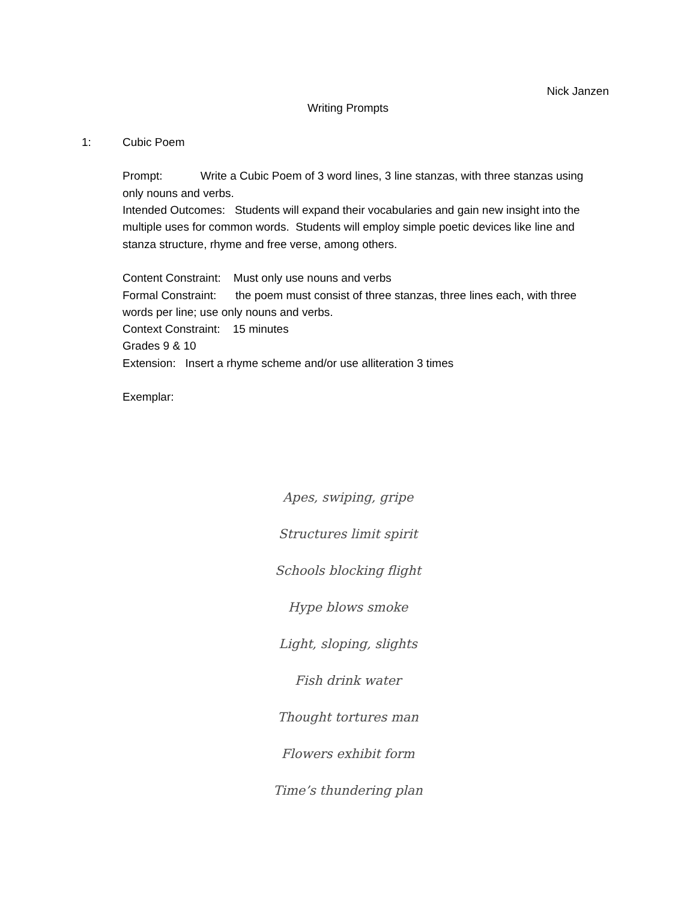Nick Janzen
Writing Prompts
1: Cubic Poem
Prompt: Write a Cubic Poem of 3 word lines, 3 line stanzas, with three stanzas using only nouns and verbs.
Intended Outcomes: Students will expand their vocabularies and gain new insight into the multiple uses for common words. Students will employ simple poetic devices like line and stanza structure, rhyme and free verse, among others.
Content Constraint: Must only use nouns and verbs
Formal Constraint: the poem must consist of three stanzas, three lines each, with three words per line; use only nouns and verbs.
Context Constraint: 15 minutes
Grades 9 & 10
Extension: Insert a rhyme scheme and/or use alliteration 3 times
Exemplar:
Apes, swiping, gripe
Structures limit spirit
Schools blocking flight
Hype blows smoke
Light, sloping, slights
Fish drink water
Thought tortures man
Flowers exhibit form
Time’s thundering plan